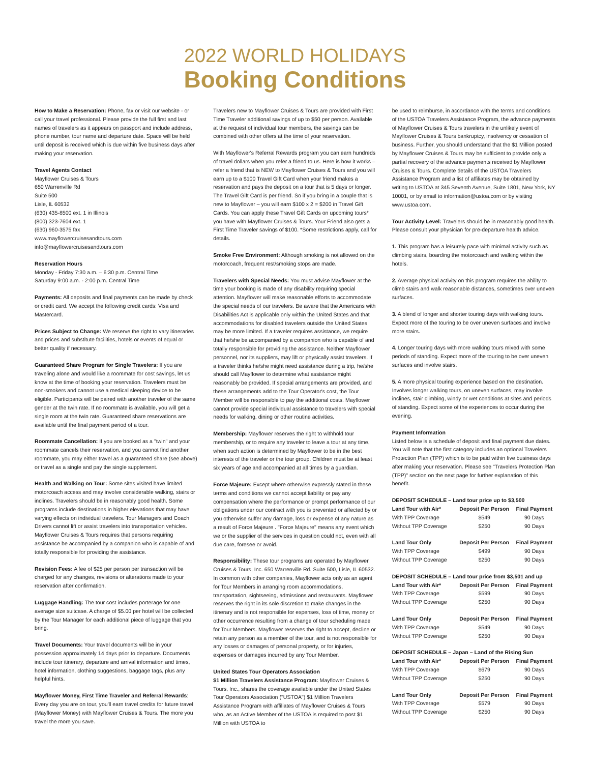2022 WORLD HOLIDAYS
Booking Conditions
How to Make a Reservation: Phone, fax or visit our website - or call your travel professional. Please provide the full first and last names of travelers as it appears on passport and include address, phone number, tour name and departure date. Space will be held until deposit is received which is due within five business days after making your reservation.
Travel Agents Contact
Mayflower Cruises & Tours
650 Warrenville Rd
Suite 500
Lisle, IL 60532
(630) 435-8500 ext. 1 in Illinois
(800) 323-7604 ext. 1
(630) 960-3575 fax
www.mayflowercruisesandtours.com
info@mayflowercruisesandtours.com
Reservation Hours
Monday - Friday 7:30 a.m. – 6:30 p.m. Central Time
Saturday 9:00 a.m. - 2:00 p.m. Central Time
Payments: All deposits and final payments can be made by check or credit card. We accept the following credit cards: Visa and Mastercard.
Prices Subject to Change: We reserve the right to vary itineraries and prices and substitute facilities, hotels or events of equal or better quality if necessary.
Guaranteed Share Program for Single Travelers: If you are traveling alone and would like a roommate for cost savings, let us know at the time of booking your reservation. Travelers must be non-smokers and cannot use a medical sleeping device to be eligible. Participants will be paired with another traveler of the same gender at the twin rate. If no roommate is available, you will get a single room at the twin rate. Guaranteed share reservations are available until the final payment period of a tour.
Roommate Cancellation: If you are booked as a "twin" and your roommate cancels their reservation, and you cannot find another roommate, you may either travel as a guaranteed share (see above) or travel as a single and pay the single supplement.
Health and Walking on Tour: Some sites visited have limited motorcoach access and may involve considerable walking, stairs or inclines. Travelers should be in reasonably good health. Some programs include destinations in higher elevations that may have varying effects on individual travelers. Tour Managers and Coach Drivers cannot lift or assist travelers into transportation vehicles. Mayflower Cruises & Tours requires that persons requiring assistance be accompanied by a companion who is capable of and totally responsible for providing the assistance.
Revision Fees: A fee of $25 per person per transaction will be charged for any changes, revisions or alterations made to your reservation after confirmation.
Luggage Handling: The tour cost includes porterage for one average size suitcase. A charge of $5.00 per hotel will be collected by the Tour Manager for each additional piece of luggage that you bring.
Travel Documents: Your travel documents will be in your possession approximately 14 days prior to departure. Documents include tour itinerary, departure and arrival information and times, hotel information, clothing suggestions, baggage tags, plus any helpful hints.
Mayflower Money, First Time Traveler and Referral Rewards: Every day you are on tour, you'll earn travel credits for future travel (Mayflower Money) with Mayflower Cruises & Tours. The more you travel the more you save.
Travelers new to Mayflower Cruises & Tours are provided with First Time Traveler additional savings of up to $50 per person. Available at the request of individual tour members, the savings can be combined with other offers at the time of your reservation.
With Mayflower's Referral Rewards program you can earn hundreds of travel dollars when you refer a friend to us. Here is how it works – refer a friend that is NEW to Mayflower Cruises & Tours and you will earn up to a $100 Travel Gift Card when your friend makes a reservation and pays the deposit on a tour that is 5 days or longer. The Travel Gift Card is per friend. So if you bring in a couple that is new to Mayflower – you will earn $100 x 2 = $200 in Travel Gift Cards. You can apply these Travel Gift Cards on upcoming tours* you have with Mayflower Cruises & Tours. Your Friend also gets a First Time Traveler savings of $100. *Some restrictions apply, call for details.
Smoke Free Environment: Although smoking is not allowed on the motorcoach, frequent rest/smoking stops are made.
Travelers with Special Needs: You must advise Mayflower at the time your booking is made of any disability requiring special attention. Mayflower will make reasonable efforts to accommodate the special needs of our travelers. Be aware that the Americans with Disabilities Act is applicable only within the United States and that accommodations for disabled travelers outside the United States may be more limited. If a traveler requires assistance, we require that he/she be accompanied by a companion who is capable of and totally responsible for providing the assistance. Neither Mayflower personnel, nor its suppliers, may lift or physically assist travelers. If a traveler thinks he/she might need assistance during a trip, he/she should call Mayflower to determine what assistance might reasonably be provided. If special arrangements are provided, and these arrangements add to the Tour Operator's cost, the Tour Member will be responsible to pay the additional costs. Mayflower cannot provide special individual assistance to travelers with special needs for walking, dining or other routine activities.
Membership: Mayflower reserves the right to withhold tour membership, or to require any traveler to leave a tour at any time, when such action is determined by Mayflower to be in the best interests of the traveler or the tour group. Children must be at least six years of age and accompanied at all times by a guardian.
Force Majeure: Except where otherwise expressly stated in these terms and conditions we cannot accept liability or pay any compensation where the performance or prompt performance of our obligations under our contract with you is prevented or affected by or you otherwise suffer any damage, loss or expense of any nature as a result of Force Majeure . "Force Majeure" means any event which we or the supplier of the services in question could not, even with all due care, foresee or avoid.
Responsibility: These tour programs are operated by Mayflower Cruises & Tours, Inc. 650 Warrenville Rd. Suite 500, Lisle, IL 60532. In common with other companies, Mayflower acts only as an agent for Tour Members in arranging room accommodations, transportation, sightseeing, admissions and restaurants. Mayflower reserves the right in its sole discretion to make changes in the itinerary and is not responsible for expenses, loss of time, money or other occurrence resulting from a change of tour scheduling made for Tour Members. Mayflower reserves the right to accept, decline or retain any person as a member of the tour, and is not responsible for any losses or damages of personal property, or for injuries, expenses or damages incurred by any Tour Member.
United States Tour Operators Association
$1 Million Travelers Assistance Program: Mayflower Cruises & Tours, Inc., shares the coverage available under the United States Tour Operators Association ("USTOA") $1 Million Travelers Assistance Program with affiliates of Mayflower Cruises & Tours who, as an Active Member of the USTOA is required to post $1 Million with USTOA to
be used to reimburse, in accordance with the terms and conditions of the USTOA Travelers Assistance Program, the advance payments of Mayflower Cruises & Tours travelers in the unlikely event of Mayflower Cruises & Tours bankruptcy, insolvency or cessation of business. Further, you should understand that the $1 Million posted by Mayflower Cruises & Tours may be sufficient to provide only a partial recovery of the advance payments received by Mayflower Cruises & Tours. Complete details of the USTOA Travelers Assistance Program and a list of affiliates may be obtained by writing to USTOA at 345 Seventh Avenue, Suite 1801, New York, NY 10001, or by email to information@ustoa.com or by visiting www.ustoa.com.
Tour Activity Level: Travelers should be in reasonably good health. Please consult your physician for pre-departure health advice.
1. This program has a leisurely pace with minimal activity such as climbing stairs, boarding the motorcoach and walking within the hotels.
2. Average physical activity on this program requires the ability to climb stairs and walk reasonable distances, sometimes over uneven surfaces.
3. A blend of longer and shorter touring days with walking tours. Expect more of the touring to be over uneven surfaces and involve more stairs.
4. Longer touring days with more walking tours mixed with some periods of standing. Expect more of the touring to be over uneven surfaces and involve stairs.
5. A more physical touring experience based on the destination. Involves longer walking tours, on uneven surfaces, may involve inclines, stair climbing, windy or wet conditions at sites and periods of standing. Expect some of the experiences to occur during the evening.
Payment Information
Listed below is a schedule of deposit and final payment due dates. You will note that the first category includes an optional Travelers Protection Plan (TPP) which is to be paid within five business days after making your reservation. Please see "Travelers Protection Plan (TPP)" section on the next page for further explanation of this benefit.
DEPOSIT SCHEDULE – Land tour price up to $3,500
| Land Tour with Air* | Deposit Per Person | Final Payment |
| --- | --- | --- |
| With TPP Coverage | $549 | 90 Days |
| Without TPP Coverage | $250 | 90 Days |
| Land Tour Only | Deposit Per Person | Final Payment |
| --- | --- | --- |
| With TPP Coverage | $499 | 90 Days |
| Without TPP Coverage | $250 | 90 Days |
DEPOSIT SCHEDULE – Land tour price from $3,501 and up
| Land Tour with Air* | Deposit Per Person | Final Payment |
| --- | --- | --- |
| With TPP Coverage | $599 | 90 Days |
| Without TPP Coverage | $250 | 90 Days |
| Land Tour Only | Deposit Per Person | Final Payment |
| --- | --- | --- |
| With TPP Coverage | $549 | 90 Days |
| Without TPP Coverage | $250 | 90 Days |
DEPOSIT SCHEDULE – Japan – Land of the Rising Sun
| Land Tour with Air* | Deposit Per Person | Final Payment |
| --- | --- | --- |
| With TPP Coverage | $679 | 90 Days |
| Without TPP Coverage | $250 | 90 Days |
| Land Tour Only | Deposit Per Person | Final Payment |
| --- | --- | --- |
| With TPP Coverage | $579 | 90 Days |
| Without TPP Coverage | $250 | 90 Days |